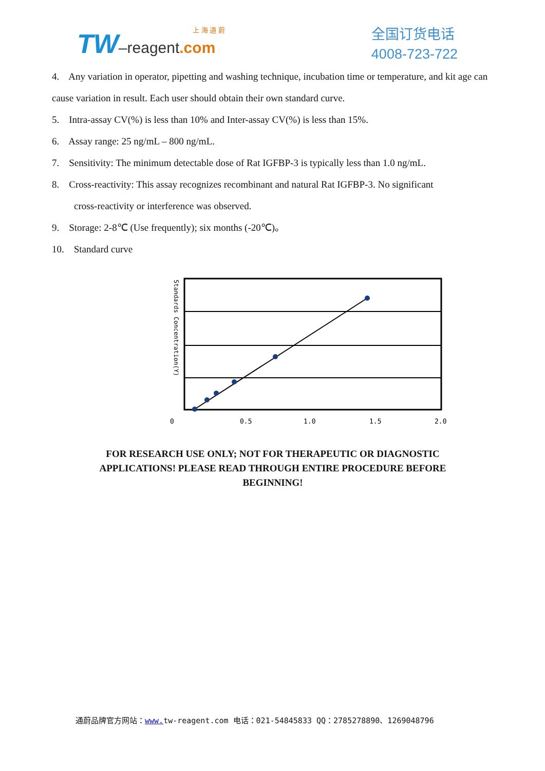上 海 通 蔚
TW–reagent.com
全国订货电话
4008-723-722
4. Any variation in operator, pipetting and washing technique, incubation time or temperature, and kit age can cause variation in result. Each user should obtain their own standard curve.
5. Intra-assay CV(%) is less than 10% and Inter-assay CV(%) is less than 15%.
6. Assay range: 25 ng/mL – 800 ng/mL.
7. Sensitivity: The minimum detectable dose of Rat IGFBP-3 is typically less than 1.0 ng/mL.
8. Cross-reactivity: This assay recognizes recombinant and natural Rat IGFBP-3. No significant
cross-reactivity or interference was observed.
9. Storage: 2-8℃ (Use frequently); six months (-20℃)。
10. Standard curve
Standards Concentration(Y)
0
0.5
1.0
1.5
2.0
FOR RESEARCH USE ONLY; NOT FOR THERAPEUTIC OR DIAGNOSTIC
APPLICATIONS! PLEASE READ THROUGH ENTIRE PROCEDURE BEFORE
BEGINNING!
通蔚品牌官方网站：www. tw-reagent.com 电话：021-54845833 QQ：2785278890、1269048796